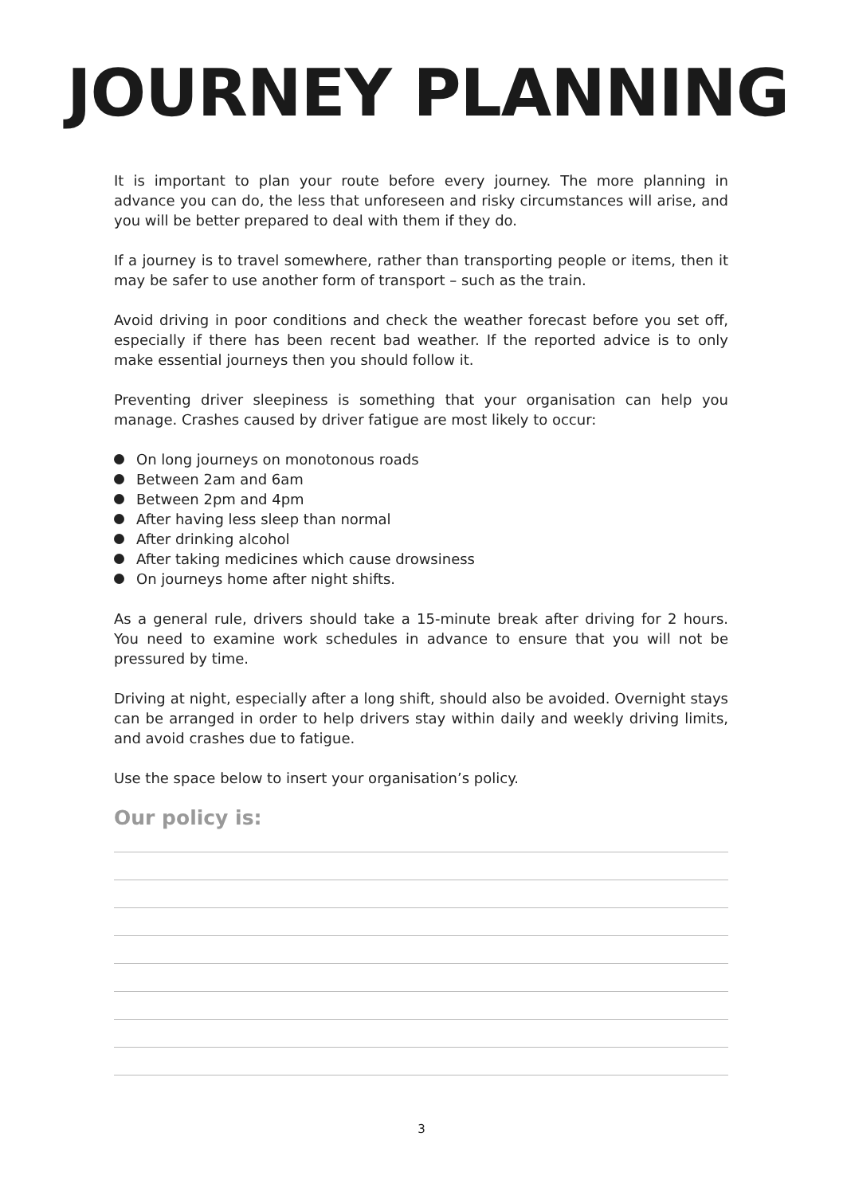JOURNEY PLANNING
It is important to plan your route before every journey. The more planning in advance you can do, the less that unforeseen and risky circumstances will arise, and you will be better prepared to deal with them if they do.
If a journey is to travel somewhere, rather than transporting people or items, then it may be safer to use another form of transport – such as the train.
Avoid driving in poor conditions and check the weather forecast before you set off, especially if there has been recent bad weather. If the reported advice is to only make essential journeys then you should follow it.
Preventing driver sleepiness is something that your organisation can help you manage. Crashes caused by driver fatigue are most likely to occur:
On long journeys on monotonous roads
Between 2am and 6am
Between 2pm and 4pm
After having less sleep than normal
After drinking alcohol
After taking medicines which cause drowsiness
On journeys home after night shifts.
As a general rule, drivers should take a 15-minute break after driving for 2 hours. You need to examine work schedules in advance to ensure that you will not be pressured by time.
Driving at night, especially after a long shift, should also be avoided. Overnight stays can be arranged in order to help drivers stay within daily and weekly driving limits, and avoid crashes due to fatigue.
Use the space below to insert your organisation’s policy.
Our policy is:
3